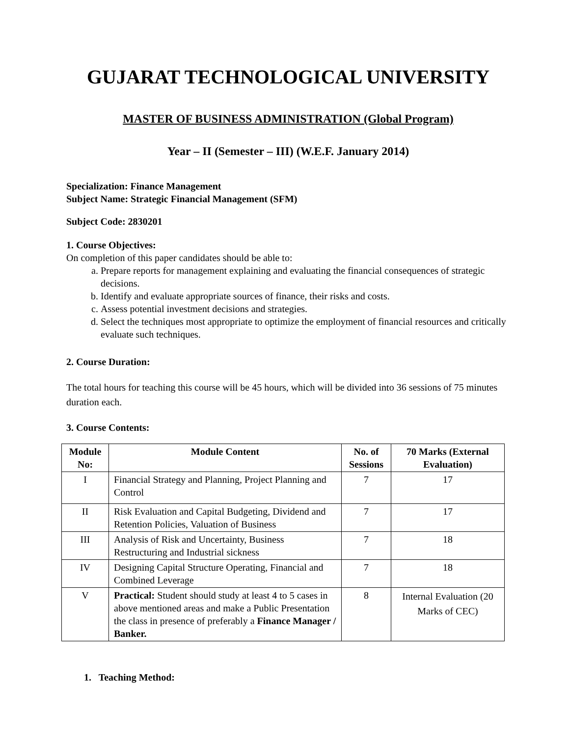GUJARAT TECHNOLOGICAL UNIVERSITY
MASTER OF BUSINESS ADMINISTRATION (Global Program)
Year – II (Semester – III) (W.E.F. January 2014)
Specialization: Finance Management
Subject Name: Strategic Financial Management (SFM)
Subject Code: 2830201
1. Course Objectives:
On completion of this paper candidates should be able to:
a. Prepare reports for management explaining and evaluating the financial consequences of strategic decisions.
b. Identify and evaluate appropriate sources of finance, their risks and costs.
c. Assess potential investment decisions and strategies.
d. Select the techniques most appropriate to optimize the employment of financial resources and critically evaluate such techniques.
2. Course Duration:
The total hours for teaching this course will be 45 hours, which will be divided into 36 sessions of 75 minutes duration each.
3. Course Contents:
| Module No: | Module Content | No. of Sessions | 70 Marks (External Evaluation) |
| --- | --- | --- | --- |
| I | Financial Strategy and Planning, Project Planning and Control | 7 | 17 |
| II | Risk Evaluation and Capital Budgeting, Dividend and Retention Policies, Valuation of Business | 7 | 17 |
| III | Analysis of Risk and Uncertainty, Business Restructuring and Industrial sickness | 7 | 18 |
| IV | Designing Capital Structure Operating, Financial and Combined Leverage | 7 | 18 |
| V | Practical: Student should study at least 4 to 5 cases in above mentioned areas and make a Public Presentation the class in presence of preferably a Finance Manager / Banker. | 8 | Internal Evaluation (20 Marks of CEC) |
1. Teaching Method: